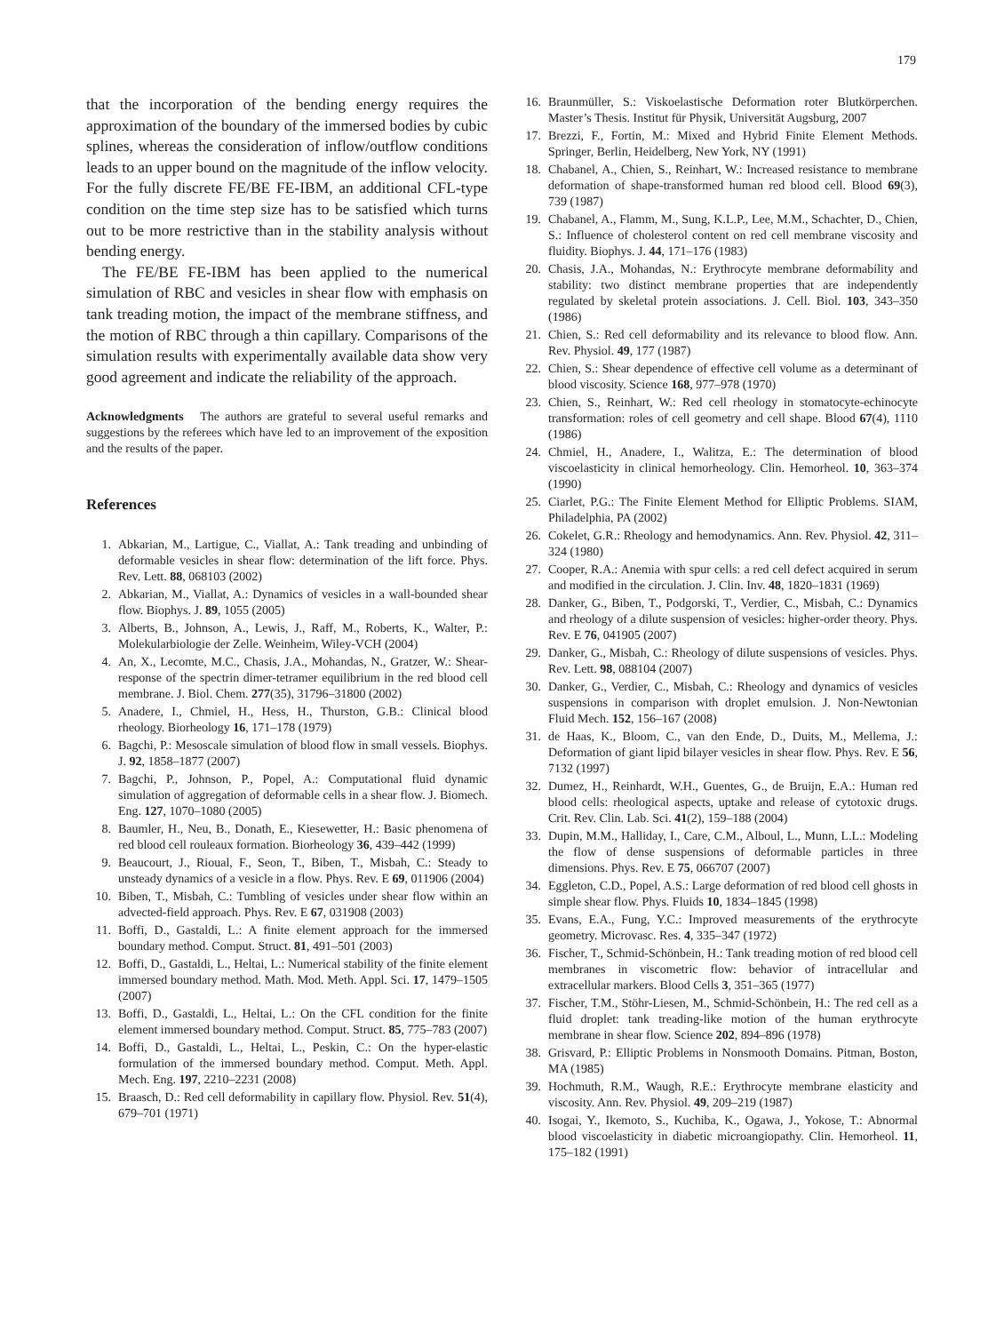179
that the incorporation of the bending energy requires the approximation of the boundary of the immersed bodies by cubic splines, whereas the consideration of inflow/outflow conditions leads to an upper bound on the magnitude of the inflow velocity. For the fully discrete FE/BE FE-IBM, an additional CFL-type condition on the time step size has to be satisfied which turns out to be more restrictive than in the stability analysis without bending energy.
The FE/BE FE-IBM has been applied to the numerical simulation of RBC and vesicles in shear flow with emphasis on tank treading motion, the impact of the membrane stiffness, and the motion of RBC through a thin capillary. Comparisons of the simulation results with experimentally available data show very good agreement and indicate the reliability of the approach.
Acknowledgments The authors are grateful to several useful remarks and suggestions by the referees which have led to an improvement of the exposition and the results of the paper.
References
1. Abkarian, M., Lartigue, C., Viallat, A.: Tank treading and unbinding of deformable vesicles in shear flow: determination of the lift force. Phys. Rev. Lett. 88, 068103 (2002)
2. Abkarian, M., Viallat, A.: Dynamics of vesicles in a wall-bounded shear flow. Biophys. J. 89, 1055 (2005)
3. Alberts, B., Johnson, A., Lewis, J., Raff, M., Roberts, K., Walter, P.: Molekularbiologie der Zelle. Weinheim, Wiley-VCH (2004)
4. An, X., Lecomte, M.C., Chasis, J.A., Mohandas, N., Gratzer, W.: Shear-response of the spectrin dimer-tetramer equilibrium in the red blood cell membrane. J. Biol. Chem. 277(35), 31796–31800 (2002)
5. Anadere, I., Chmiel, H., Hess, H., Thurston, G.B.: Clinical blood rheology. Biorheology 16, 171–178 (1979)
6. Bagchi, P.: Mesoscale simulation of blood flow in small vessels. Biophys. J. 92, 1858–1877 (2007)
7. Bagchi, P., Johnson, P., Popel, A.: Computational fluid dynamic simulation of aggregation of deformable cells in a shear flow. J. Biomech. Eng. 127, 1070–1080 (2005)
8. Baumler, H., Neu, B., Donath, E., Kiesewetter, H.: Basic phenomena of red blood cell rouleaux formation. Biorheology 36, 439–442 (1999)
9. Beaucourt, J., Rioual, F., Seon, T., Biben, T., Misbah, C.: Steady to unsteady dynamics of a vesicle in a flow. Phys. Rev. E 69, 011906 (2004)
10. Biben, T., Misbah, C.: Tumbling of vesicles under shear flow within an advected-field approach. Phys. Rev. E 67, 031908 (2003)
11. Boffi, D., Gastaldi, L.: A finite element approach for the immersed boundary method. Comput. Struct. 81, 491–501 (2003)
12. Boffi, D., Gastaldi, L., Heltai, L.: Numerical stability of the finite element immersed boundary method. Math. Mod. Meth. Appl. Sci. 17, 1479–1505 (2007)
13. Boffi, D., Gastaldi, L., Heltai, L.: On the CFL condition for the finite element immersed boundary method. Comput. Struct. 85, 775–783 (2007)
14. Boffi, D., Gastaldi, L., Heltai, L., Peskin, C.: On the hyper-elastic formulation of the immersed boundary method. Comput. Meth. Appl. Mech. Eng. 197, 2210–2231 (2008)
15. Braasch, D.: Red cell deformability in capillary flow. Physiol. Rev. 51(4), 679–701 (1971)
16. Braunmüller, S.: Viskoelastische Deformation roter Blutkörperchen. Master’s Thesis. Institut für Physik, Universität Augsburg, 2007
17. Brezzi, F., Fortin, M.: Mixed and Hybrid Finite Element Methods. Springer, Berlin, Heidelberg, New York, NY (1991)
18. Chabanel, A., Chien, S., Reinhart, W.: Increased resistance to membrane deformation of shape-transformed human red blood cell. Blood 69(3), 739 (1987)
19. Chabanel, A., Flamm, M., Sung, K.L.P., Lee, M.M., Schachter, D., Chien, S.: Influence of cholesterol content on red cell membrane viscosity and fluidity. Biophys. J. 44, 171–176 (1983)
20. Chasis, J.A., Mohandas, N.: Erythrocyte membrane deformability and stability: two distinct membrane properties that are independently regulated by skeletal protein associations. J. Cell. Biol. 103, 343–350 (1986)
21. Chien, S.: Red cell deformability and its relevance to blood flow. Ann. Rev. Physiol. 49, 177 (1987)
22. Chien, S.: Shear dependence of effective cell volume as a determinant of blood viscosity. Science 168, 977–978 (1970)
23. Chien, S., Reinhart, W.: Red cell rheology in stomatocyte-echinocyte transformation: roles of cell geometry and cell shape. Blood 67(4), 1110 (1986)
24. Chmiel, H., Anadere, I., Walitza, E.: The determination of blood viscoelasticity in clinical hemorheology. Clin. Hemorheol. 10, 363–374 (1990)
25. Ciarlet, P.G.: The Finite Element Method for Elliptic Problems. SIAM, Philadelphia, PA (2002)
26. Cokelet, G.R.: Rheology and hemodynamics. Ann. Rev. Physiol. 42, 311–324 (1980)
27. Cooper, R.A.: Anemia with spur cells: a red cell defect acquired in serum and modified in the circulation. J. Clin. Inv. 48, 1820–1831 (1969)
28. Danker, G., Biben, T., Podgorski, T., Verdier, C., Misbah, C.: Dynamics and rheology of a dilute suspension of vesicles: higher-order theory. Phys. Rev. E 76, 041905 (2007)
29. Danker, G., Misbah, C.: Rheology of dilute suspensions of vesicles. Phys. Rev. Lett. 98, 088104 (2007)
30. Danker, G., Verdier, C., Misbah, C.: Rheology and dynamics of vesicles suspensions in comparison with droplet emulsion. J. Non-Newtonian Fluid Mech. 152, 156–167 (2008)
31. de Haas, K., Bloom, C., van den Ende, D., Duits, M., Mellema, J.: Deformation of giant lipid bilayer vesicles in shear flow. Phys. Rev. E 56, 7132 (1997)
32. Dumez, H., Reinhardt, W.H., Guentes, G., de Bruijn, E.A.: Human red blood cells: rheological aspects, uptake and release of cytotoxic drugs. Crit. Rev. Clin. Lab. Sci. 41(2), 159–188 (2004)
33. Dupin, M.M., Halliday, I., Care, C.M., Alboul, L., Munn, L.L.: Modeling the flow of dense suspensions of deformable particles in three dimensions. Phys. Rev. E 75, 066707 (2007)
34. Eggleton, C.D., Popel, A.S.: Large deformation of red blood cell ghosts in simple shear flow. Phys. Fluids 10, 1834–1845 (1998)
35. Evans, E.A., Fung, Y.C.: Improved measurements of the erythrocyte geometry. Microvasc. Res. 4, 335–347 (1972)
36. Fischer, T., Schmid-Schönbein, H.: Tank treading motion of red blood cell membranes in viscometric flow: behavior of intracellular and extracellular markers. Blood Cells 3, 351–365 (1977)
37. Fischer, T.M., Stöhr-Liesen, M., Schmid-Schönbein, H.: The red cell as a fluid droplet: tank treading-like motion of the human erythrocyte membrane in shear flow. Science 202, 894–896 (1978)
38. Grisvard, P.: Elliptic Problems in Nonsmooth Domains. Pitman, Boston, MA (1985)
39. Hochmuth, R.M., Waugh, R.E.: Erythrocyte membrane elasticity and viscosity. Ann. Rev. Physiol. 49, 209–219 (1987)
40. Isogai, Y., Ikemoto, S., Kuchiba, K., Ogawa, J., Yokose, T.: Abnormal blood viscoelasticity in diabetic microangiopathy. Clin. Hemorheol. 11, 175–182 (1991)